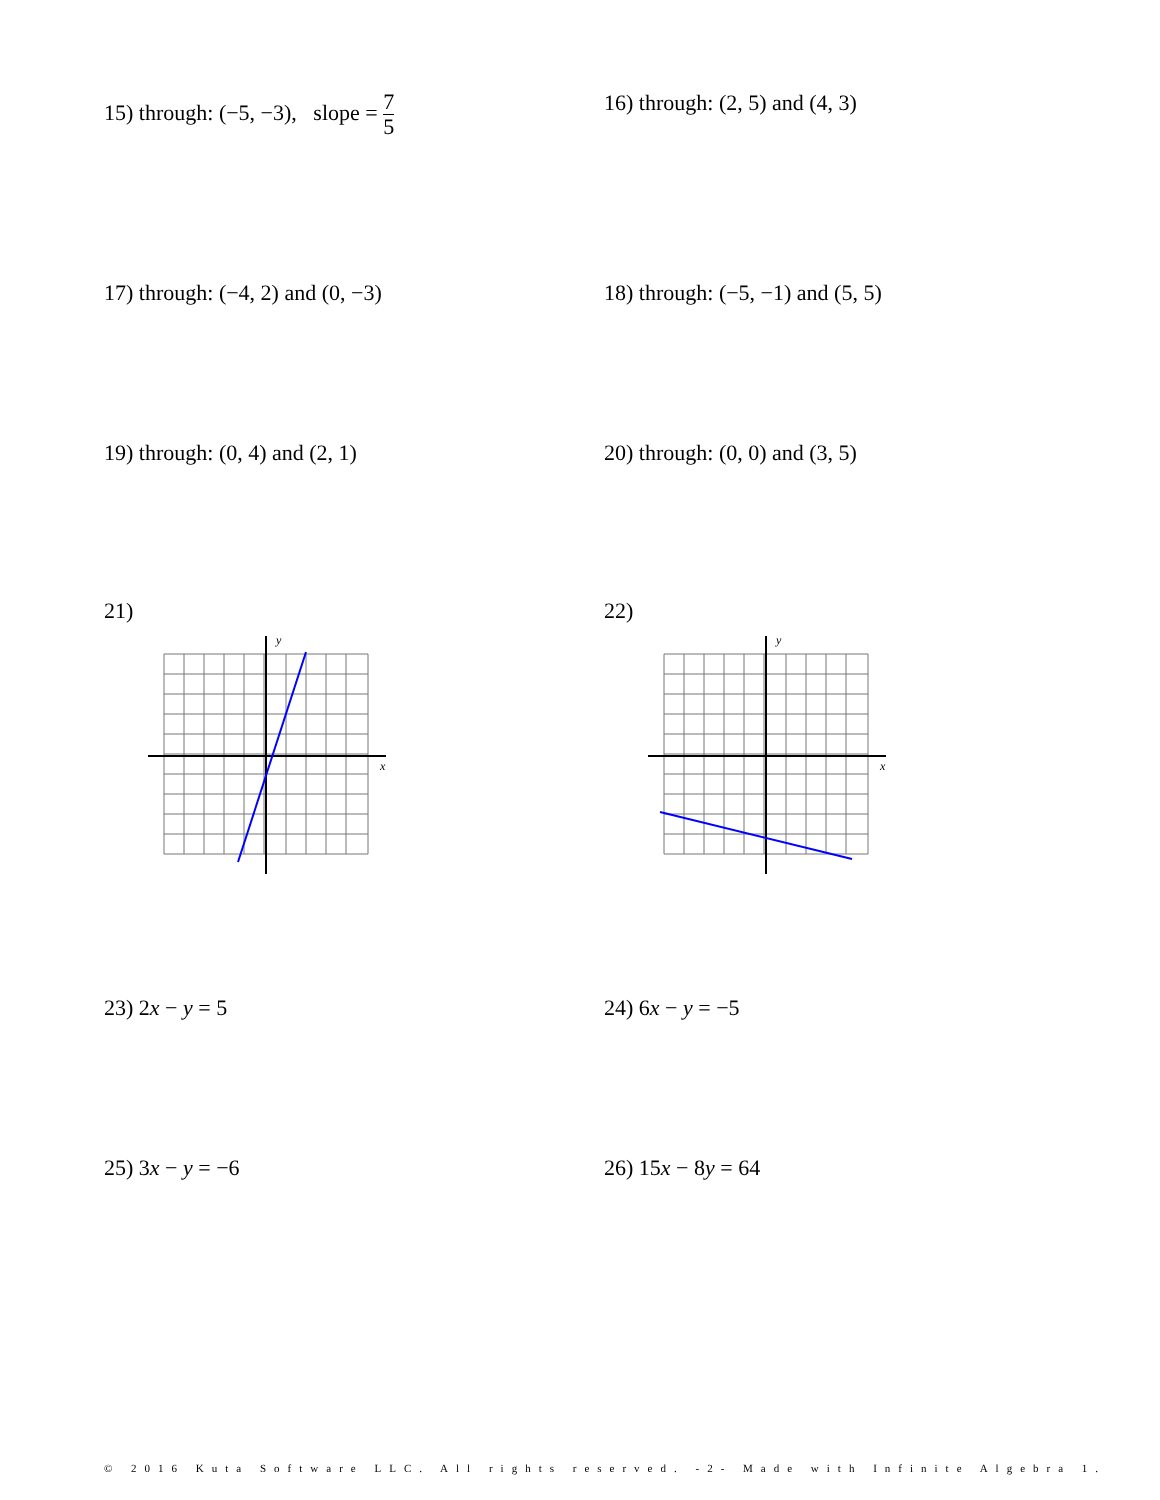15) through: (−5, −3), slope = 7 5
16) through: (2, 5) and (4, 3)
17) through: (−4, 2) and (0, −3) 18) through: (−5, −1) and (5, 5)
19) through: (0, 4) and (2, 1) 20) through: (0, 0) and (3, 5)
21)
y
x
22)
y
x
23) 2x − y = 5 24) 6x − y = −5
25) 3x − y = −6 26) 15x − 8y = 64
© 2016 Kuta Software LLC. All rights reserved. -2- Made with Infinite Algebra 1.